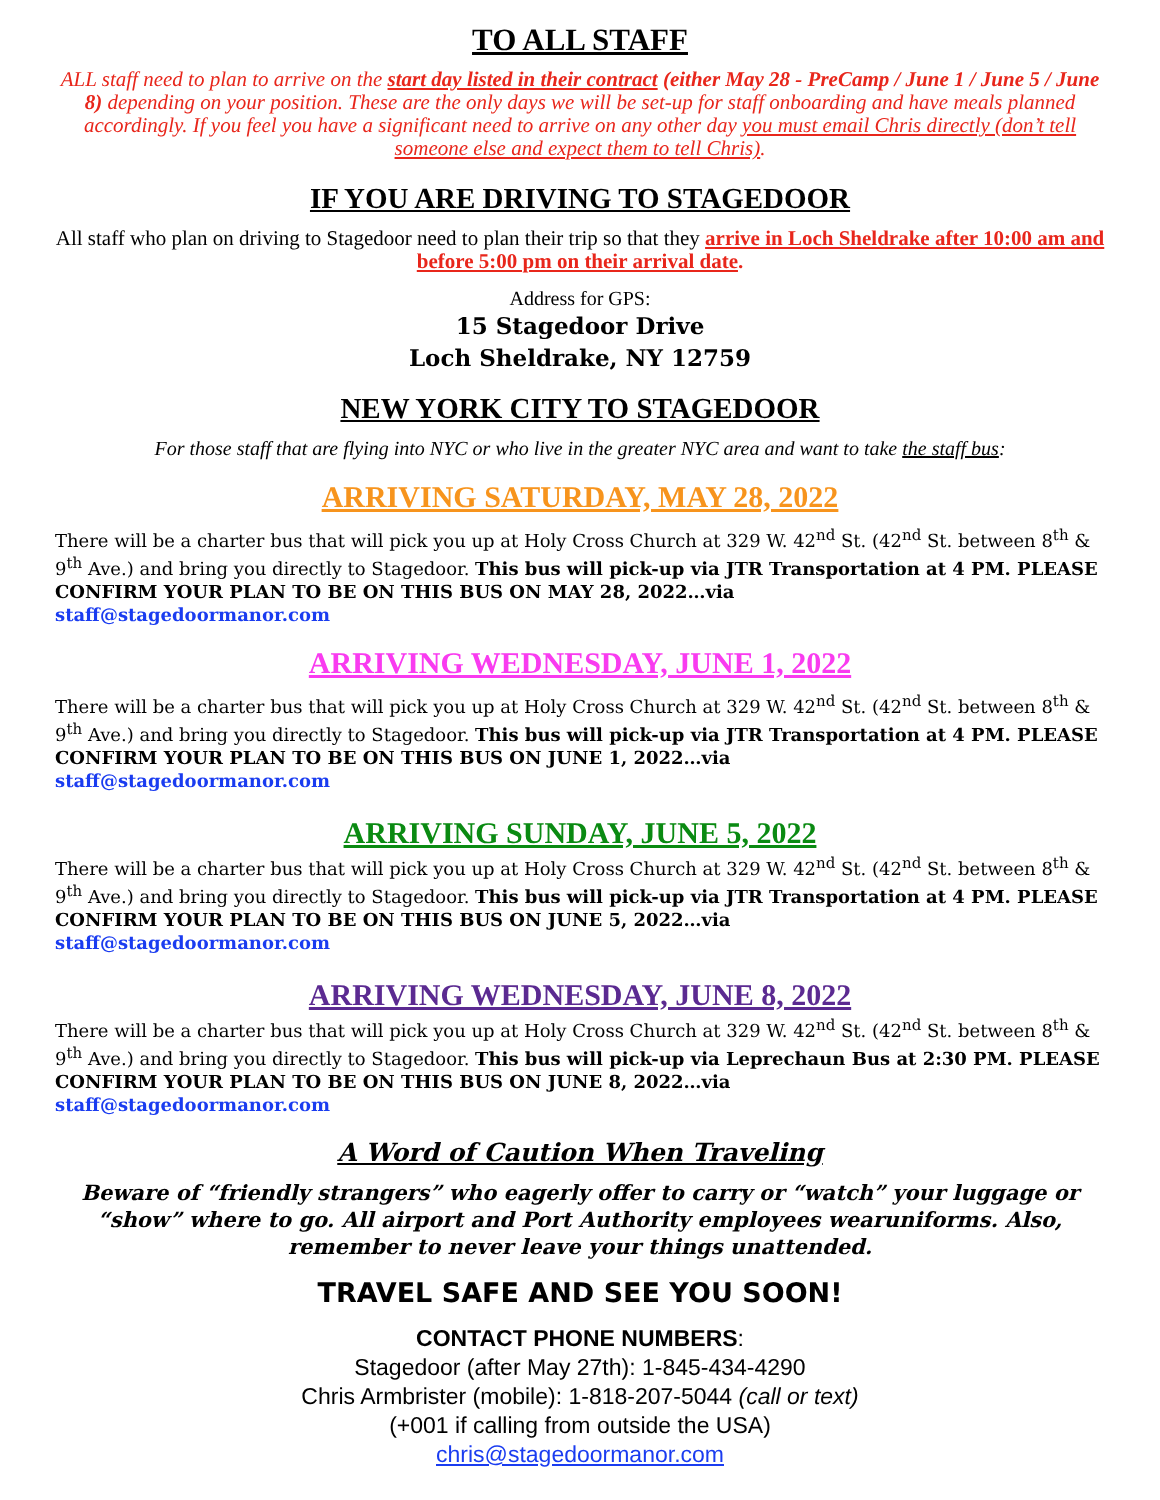TO ALL STAFF
ALL staff need to plan to arrive on the start day listed in their contract (either May 28 - PreCamp / June 1 / June 5 / June 8) depending on your position. These are the only days we will be set-up for staff onboarding and have meals planned accordingly. If you feel you have a significant need to arrive on any other day you must email Chris directly (don’t tell someone else and expect them to tell Chris).
IF YOU ARE DRIVING TO STAGEDOOR
All staff who plan on driving to Stagedoor need to plan their trip so that they arrive in Loch Sheldrake after 10:00 am and before 5:00 pm on their arrival date.
Address for GPS:
15 Stagedoor Drive
Loch Sheldrake, NY 12759
NEW YORK CITY TO STAGEDOOR
For those staff that are flying into NYC or who live in the greater NYC area and want to take the staff bus:
ARRIVING SATURDAY, MAY 28, 2022
There will be a charter bus that will pick you up at Holy Cross Church at 329 W. 42<sup>nd</sup> St. (42<sup>nd</sup> St. between 8<sup>th</sup> & 9<sup>th</sup> Ave.) and bring you directly to Stagedoor. This bus will pick-up via JTR Transportation at 4 PM. PLEASE CONFIRM YOUR PLAN TO BE ON THIS BUS ON MAY 28, 2022…via
staff@stagedoormanor.com
ARRIVING WEDNESDAY, JUNE 1, 2022
There will be a charter bus that will pick you up at Holy Cross Church at 329 W. 42<sup>nd</sup> St. (42<sup>nd</sup> St. between 8<sup>th</sup> & 9<sup>th</sup> Ave.) and bring you directly to Stagedoor. This bus will pick-up via JTR Transportation at 4 PM. PLEASE CONFIRM YOUR PLAN TO BE ON THIS BUS ON JUNE 1, 2022…via
staff@stagedoormanor.com
ARRIVING SUNDAY, JUNE 5, 2022
There will be a charter bus that will pick you up at Holy Cross Church at 329 W. 42<sup>nd</sup> St. (42<sup>nd</sup> St. between 8<sup>th</sup> & 9<sup>th</sup> Ave.) and bring you directly to Stagedoor. This bus will pick-up via JTR Transportation at 4 PM. PLEASE CONFIRM YOUR PLAN TO BE ON THIS BUS ON JUNE 5, 2022…via
staff@stagedoormanor.com
ARRIVING WEDNESDAY, JUNE 8, 2022
There will be a charter bus that will pick you up at Holy Cross Church at 329 W. 42<sup>nd</sup> St. (42<sup>nd</sup> St. between 8<sup>th</sup> & 9<sup>th</sup> Ave.) and bring you directly to Stagedoor. This bus will pick-up via Leprechaun Bus at 2:30 PM. PLEASE CONFIRM YOUR PLAN TO BE ON THIS BUS ON JUNE 8, 2022…via
staff@stagedoormanor.com
A Word of Caution When Traveling
Beware of “friendly strangers” who eagerly offer to carry or “watch” your luggage or “show” where to go. All airport and Port Authority employees wearuniforms. Also, remember to never leave your things unattended.
TRAVEL SAFE AND SEE YOU SOON!
CONTACT PHONE NUMBERS:
Stagedoor (after May 27th): 1-845-434-4290
Chris Armbrister (mobile): 1-818-207-5044 (call or text)
(+001 if calling from outside the USA)
chris@stagedoormanor.com